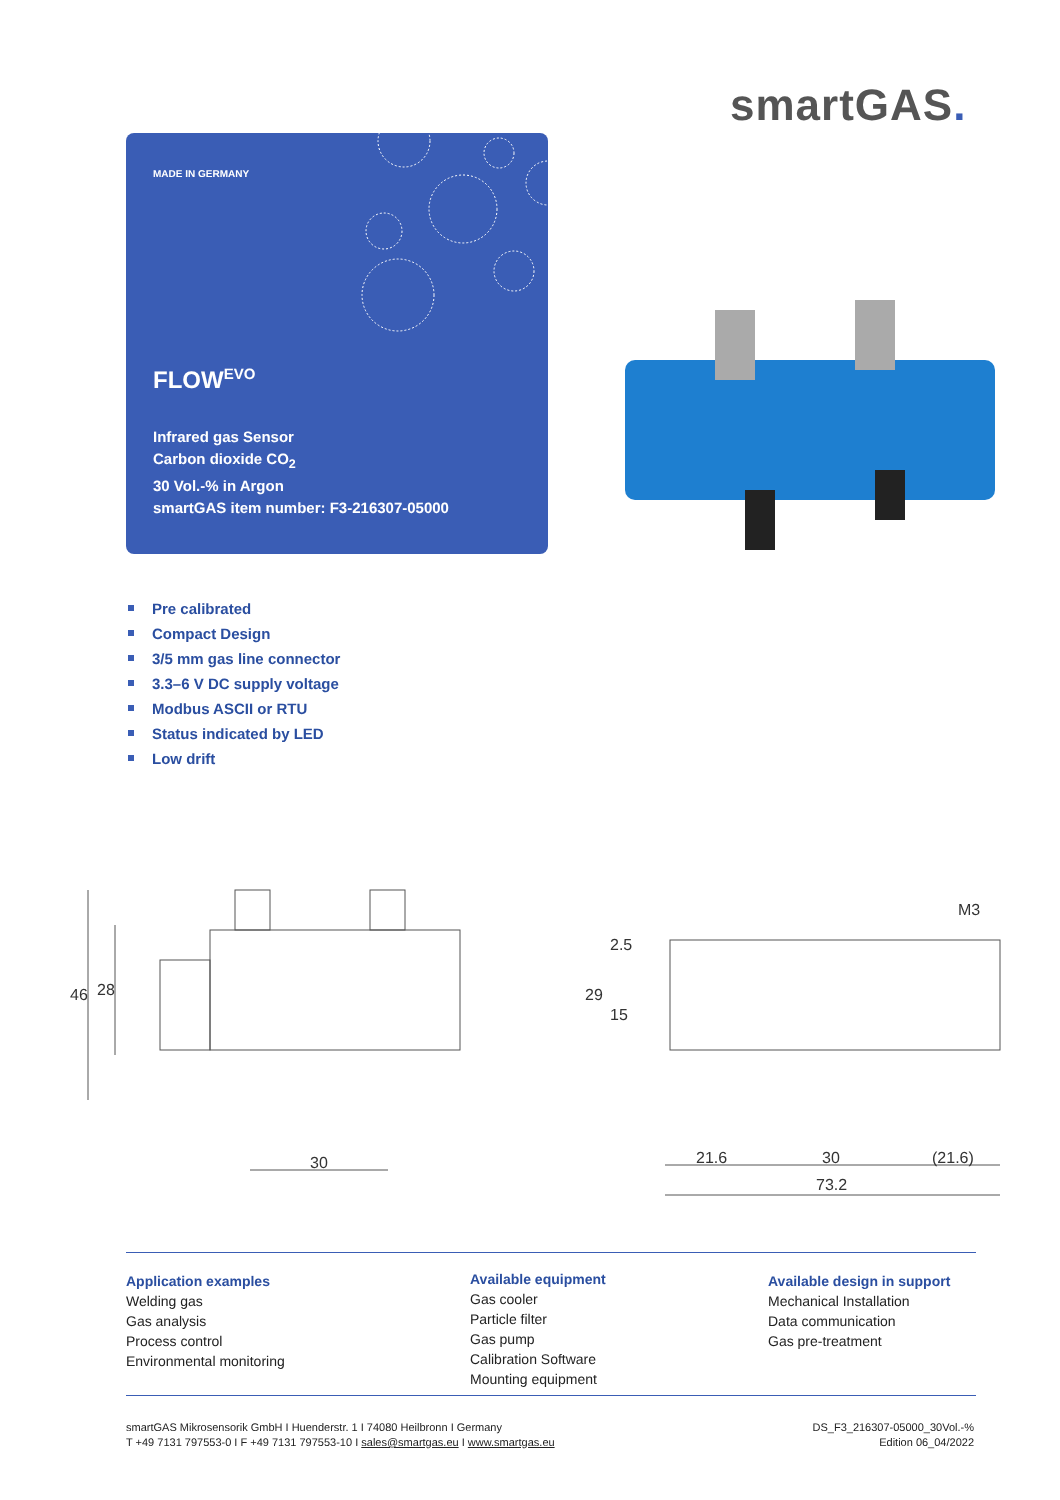smartGAS.
MADE IN GERMANY
FLOW<sup>EVO</sup>
Infrared gas Sensor
Carbon dioxide CO<sub>2</sub>
30 Vol.-% in Argon
smartGAS item number: F3-216307-05000
Pre calibrated
Compact Design
3/5 mm gas line connector
3.3–6 V DC supply voltage
Modbus ASCII or RTU
Status indicated by LED
Low drift
46
28
30
29
15
2.5
M3
21.6
30
(21.6)
73.2
Application examples
Welding gas
Gas analysis
Process control
Environmental monitoring
Available equipment
Gas cooler
Particle filter
Gas pump
Calibration Software
Mounting equipment
Available design in support
Mechanical Installation
Data communication
Gas pre-treatment
smartGAS Mikrosensorik GmbH I Huenderstr. 1 I 74080 Heilbronn I Germany
T +49 7131 797553-0 I F +49 7131 797553-10 I sales@smartgas.eu I www.smartgas.eu
DS_F3_216307-05000_30Vol.-%
Edition 06_04/2022